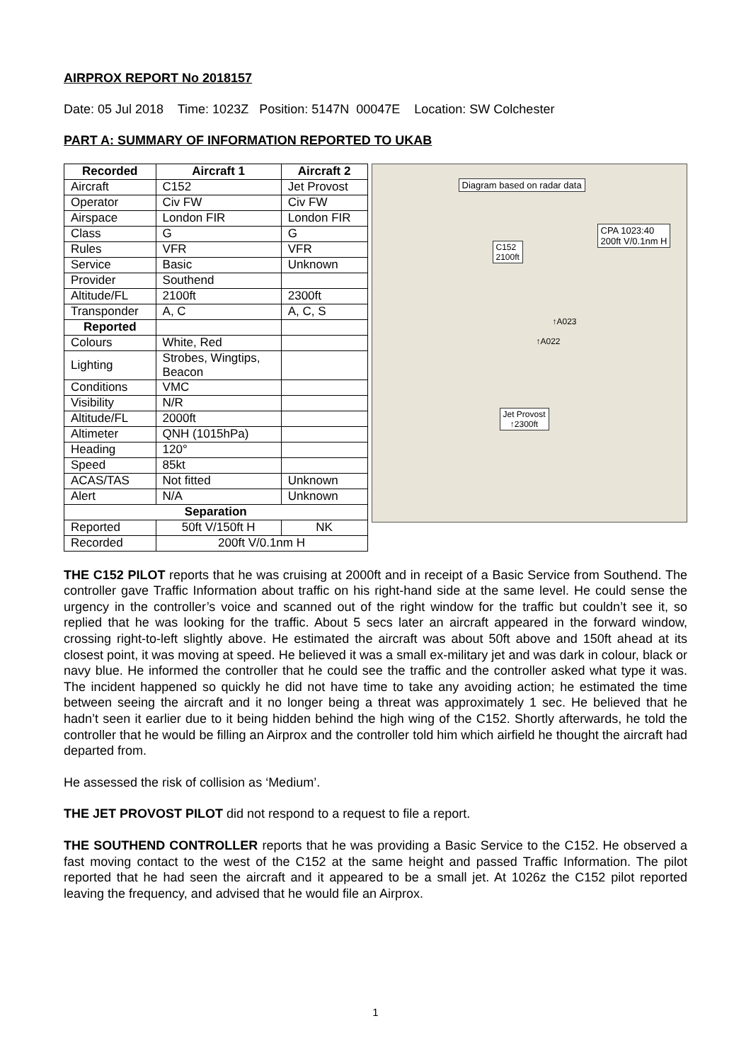AIRPROX REPORT No 2018157
Date: 05 Jul 2018 Time: 1023Z Position: 5147N 00047E Location: SW Colchester
PART A: SUMMARY OF INFORMATION REPORTED TO UKAB
| Recorded | Aircraft 1 | Aircraft 2 |
| --- | --- | --- |
| Aircraft | C152 | Jet Provost |
| Operator | Civ FW | Civ FW |
| Airspace | London FIR | London FIR |
| Class | G | G |
| Rules | VFR | VFR |
| Service | Basic | Unknown |
| Provider | Southend | |
| Altitude/FL | 2100ft | 2300ft |
| Transponder | A, C | A, C, S |
| Reported | | |
| Colours | White, Red | |
| Lighting | Strobes, Wingtips, Beacon | |
| Conditions | VMC | |
| Visibility | N/R | |
| Altitude/FL | 2000ft | |
| Altimeter | QNH (1015hPa) | |
| Heading | 120° | |
| Speed | 85kt | |
| ACAS/TAS | Not fitted | Unknown |
| Alert | N/A | Unknown |
| Separation | | |
| Reported | 50ft V/150ft H | NK |
| Recorded | 200ft V/0.1nm H | |
Diagram based on radar data
CPA 1023:40
200ft V/0.1nm H
C152
2100ft
Jet Provost
↑2300ft
↑A023
↑A022
THE C152 PILOT reports that he was cruising at 2000ft and in receipt of a Basic Service from Southend. The controller gave Traffic Information about traffic on his right-hand side at the same level. He could sense the urgency in the controller’s voice and scanned out of the right window for the traffic but couldn’t see it, so replied that he was looking for the traffic. About 5 secs later an aircraft appeared in the forward window, crossing right-to-left slightly above. He estimated the aircraft was about 50ft above and 150ft ahead at its closest point, it was moving at speed. He believed it was a small ex-military jet and was dark in colour, black or navy blue. He informed the controller that he could see the traffic and the controller asked what type it was. The incident happened so quickly he did not have time to take any avoiding action; he estimated the time between seeing the aircraft and it no longer being a threat was approximately 1 sec. He believed that he hadn’t seen it earlier due to it being hidden behind the high wing of the C152. Shortly afterwards, he told the controller that he would be filling an Airprox and the controller told him which airfield he thought the aircraft had departed from.
He assessed the risk of collision as ‘Medium’.
THE JET PROVOST PILOT did not respond to a request to file a report.
THE SOUTHEND CONTROLLER reports that he was providing a Basic Service to the C152. He observed a fast moving contact to the west of the C152 at the same height and passed Traffic Information. The pilot reported that he had seen the aircraft and it appeared to be a small jet. At 1026z the C152 pilot reported leaving the frequency, and advised that he would file an Airprox.
1